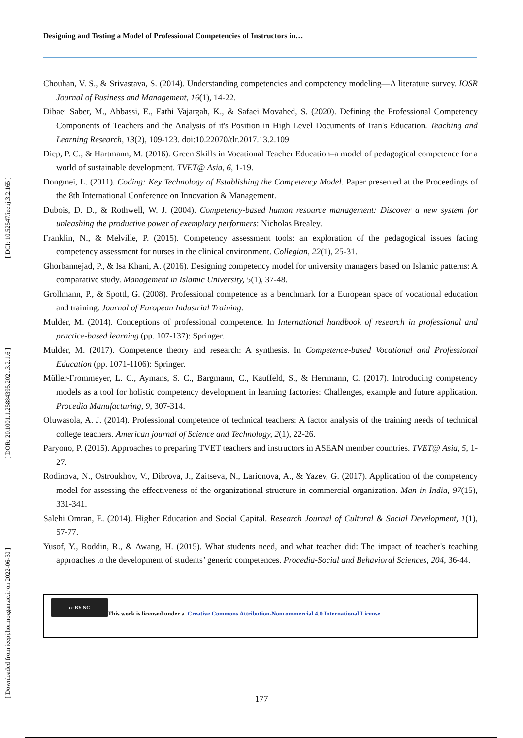Designing and Testing a Model of Professional Competencies of Instructors in…
Chouhan, V. S., & Srivastava, S. (2014). Understanding competencies and competency modeling―A literature survey. IOSR Journal of Business and Management, 16(1), 14-22.
Dibaei Saber, M., Abbassi, E., Fathi Vajargah, K., & Safaei Movahed, S. (2020). Defining the Professional Competency Components of Teachers and the Analysis of it's Position in High Level Documents of Iran's Education. Teaching and Learning Research, 13(2), 109-123. doi:10.22070/tlr.2017.13.2.109
Diep, P. C., & Hartmann, M. (2016). Green Skills in Vocational Teacher Education–a model of pedagogical competence for a world of sustainable development. TVET@ Asia, 6, 1-19.
Dongmei, L. (2011). Coding: Key Technology of Establishing the Competency Model. Paper presented at the Proceedings of the 8th International Conference on Innovation & Management.
Dubois, D. D., & Rothwell, W. J. (2004). Competency-based human resource management: Discover a new system for unleashing the productive power of exemplary performers: Nicholas Brealey.
Franklin, N., & Melville, P. (2015). Competency assessment tools: an exploration of the pedagogical issues facing competency assessment for nurses in the clinical environment. Collegian, 22(1), 25-31.
Ghorbannejad, P., & Isa Khani, A. (2016). Designing competency model for university managers based on Islamic patterns: A comparative study. Management in Islamic University, 5(1), 37-48.
Grollmann, P., & Spottl, G. (2008). Professional competence as a benchmark for a European space of vocational education and training. Journal of European Industrial Training.
Mulder, M. (2014). Conceptions of professional competence. In International handbook of research in professional and practice-based learning (pp. 107-137): Springer.
Mulder, M. (2017). Competence theory and research: A synthesis. In Competence-based Vocational and Professional Education (pp. 1071-1106): Springer.
Müller-Frommeyer, L. C., Aymans, S. C., Bargmann, C., Kauffeld, S., & Herrmann, C. (2017). Introducing competency models as a tool for holistic competency development in learning factories: Challenges, example and future application. Procedia Manufacturing, 9, 307-314.
Oluwasola, A. J. (2014). Professional competence of technical teachers: A factor analysis of the training needs of technical college teachers. American journal of Science and Technology, 2(1), 22-26.
Paryono, P. (2015). Approaches to preparing TVET teachers and instructors in ASEAN member countries. TVET@ Asia, 5, 1-27.
Rodinova, N., Ostroukhov, V., Dibrova, J., Zaitseva, N., Larionova, A., & Yazev, G. (2017). Application of the competency model for assessing the effectiveness of the organizational structure in commercial organization. Man in India, 97(15), 331-341.
Salehi Omran, E. (2014). Higher Education and Social Capital. Research Journal of Cultural & Social Development, 1(1), 57-77.
Yusof, Y., Roddin, R., & Awang, H. (2015). What students need, and what teacher did: The impact of teacher's teaching approaches to the development of students’ generic competences. Procedia-Social and Behavioral Sciences, 204, 36-44.
cc BY NC This work is licensed under a Creative Commons Attribution-Noncommercial 4.0 International License
[ DOI: 10.52547/ieepj.3.2.165 ]
[ DOR: 20.1001.1.25884395.2021.3.2.1.6 ]
[ Downloaded from ieepj.hormozgan.ac.ir on 2022-06-30 ]
177